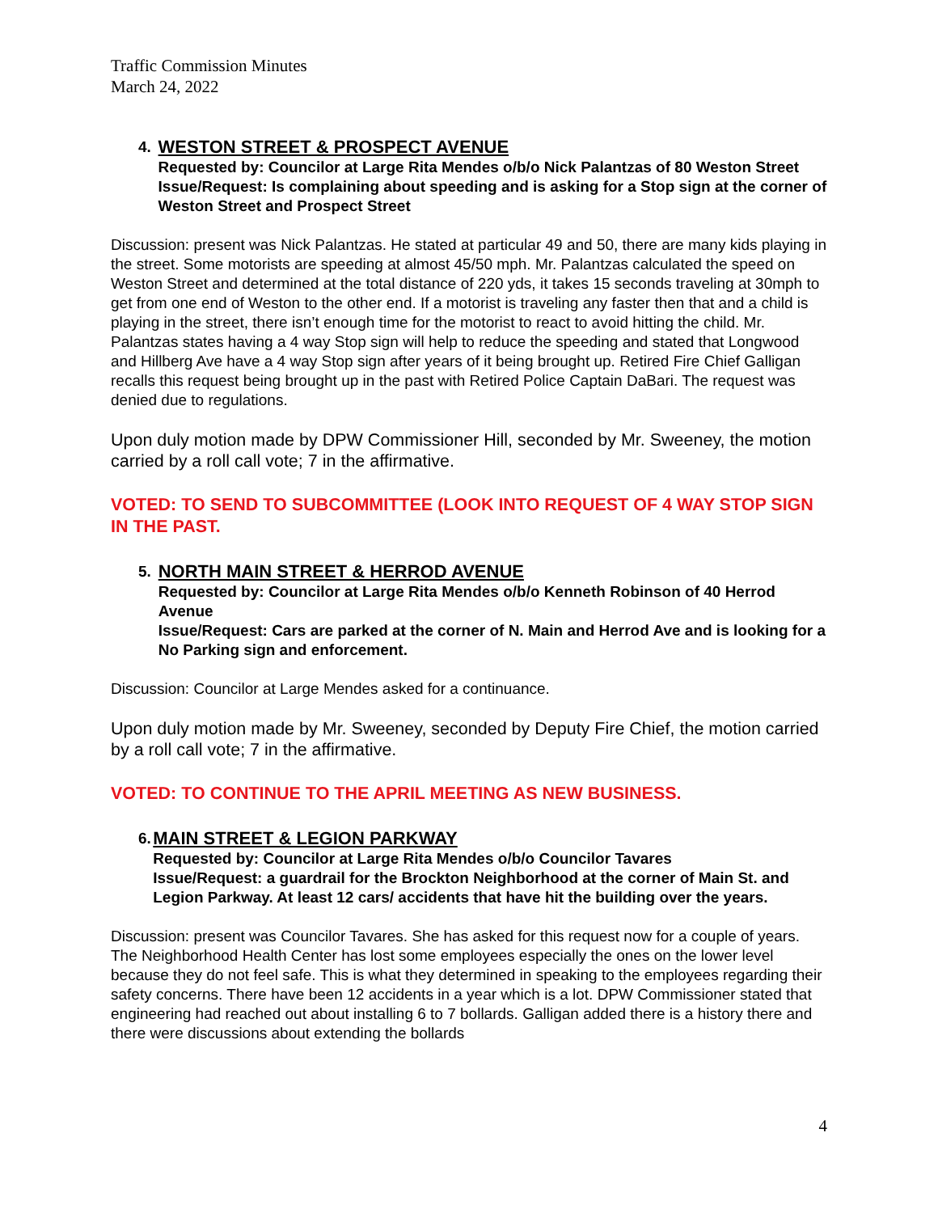Traffic Commission Minutes
March 24, 2022
4.
WESTON STREET & PROSPECT AVENUE
Requested by: Councilor at Large Rita Mendes o/b/o Nick Palantzas of 80 Weston Street
Issue/Request: Is complaining about speeding and is asking for a Stop sign at the corner of Weston Street and Prospect Street
Discussion: present was Nick Palantzas. He stated at particular 49 and 50, there are many kids playing in the street. Some motorists are speeding at almost 45/50 mph. Mr. Palantzas calculated the speed on Weston Street and determined at the total distance of 220 yds, it takes 15 seconds traveling at 30mph to get from one end of Weston to the other end. If a motorist is traveling any faster then that and a child is playing in the street, there isn’t enough time for the motorist to react to avoid hitting the child. Mr. Palantzas states having a 4 way Stop sign will help to reduce the speeding and stated that Longwood and Hillberg Ave have a 4 way Stop sign after years of it being brought up. Retired Fire Chief Galligan recalls this request being brought up in the past with Retired Police Captain DaBari. The request was denied due to regulations.
Upon duly motion made by DPW Commissioner Hill, seconded by Mr. Sweeney, the motion carried by a roll call vote; 7 in the affirmative.
VOTED: TO SEND TO SUBCOMMITTEE (LOOK INTO REQUEST OF 4 WAY STOP SIGN IN THE PAST.
5.
NORTH MAIN STREET & HERROD AVENUE
Requested by: Councilor at Large Rita Mendes o/b/o Kenneth Robinson of 40 Herrod Avenue
Issue/Request: Cars are parked at the corner of N. Main and Herrod Ave and is looking for a No Parking sign and enforcement.
Discussion: Councilor at Large Mendes asked for a continuance.
Upon duly motion made by Mr. Sweeney, seconded by Deputy Fire Chief, the motion carried by a roll call vote; 7 in the affirmative.
VOTED: TO CONTINUE TO THE APRIL MEETING AS NEW BUSINESS.
6.
MAIN STREET & LEGION PARKWAY
Requested by: Councilor at Large Rita Mendes o/b/o Councilor Tavares
Issue/Request: a guardrail for the Brockton Neighborhood at the corner of Main St. and Legion Parkway. At least 12 cars/ accidents that have hit the building over the years.
Discussion: present was Councilor Tavares. She has asked for this request now for a couple of years. The Neighborhood Health Center has lost some employees especially the ones on the lower level because they do not feel safe. This is what they determined in speaking to the employees regarding their safety concerns. There have been 12 accidents in a year which is a lot. DPW Commissioner stated that engineering had reached out about installing 6 to 7 bollards. Galligan added there is a history there and there were discussions about extending the bollards
4